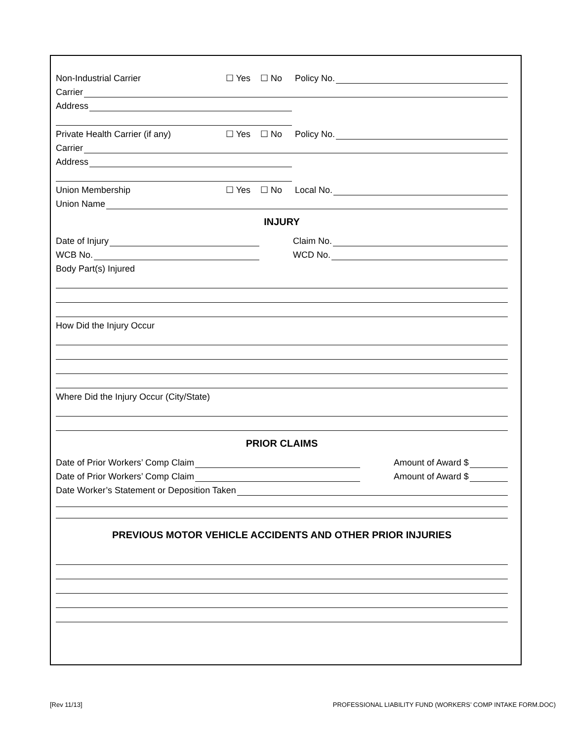Non-Industrial Carrier ☐ Yes ☐ No Policy No.
Carrier
Address
Private Health Carrier (if any) ☐ Yes ☐ No Policy No.
Carrier
Address
Union Membership ☐ Yes ☐ No Local No.
Union Name
INJURY
Date of Injury Claim No.
WCB No. WCD No.
Body Part(s) Injured
How Did the Injury Occur
Where Did the Injury Occur (City/State)
PRIOR CLAIMS
Date of Prior Workers’ Comp Claim Amount of Award $
Date of Prior Workers’ Comp Claim Amount of Award $
Date Worker’s Statement or Deposition Taken
PREVIOUS MOTOR VEHICLE ACCIDENTS AND OTHER PRIOR INJURIES
[Rev 11/13]
PROFESSIONAL LIABILITY FUND (WORKERS’ COMP INTAKE FORM.DOC)